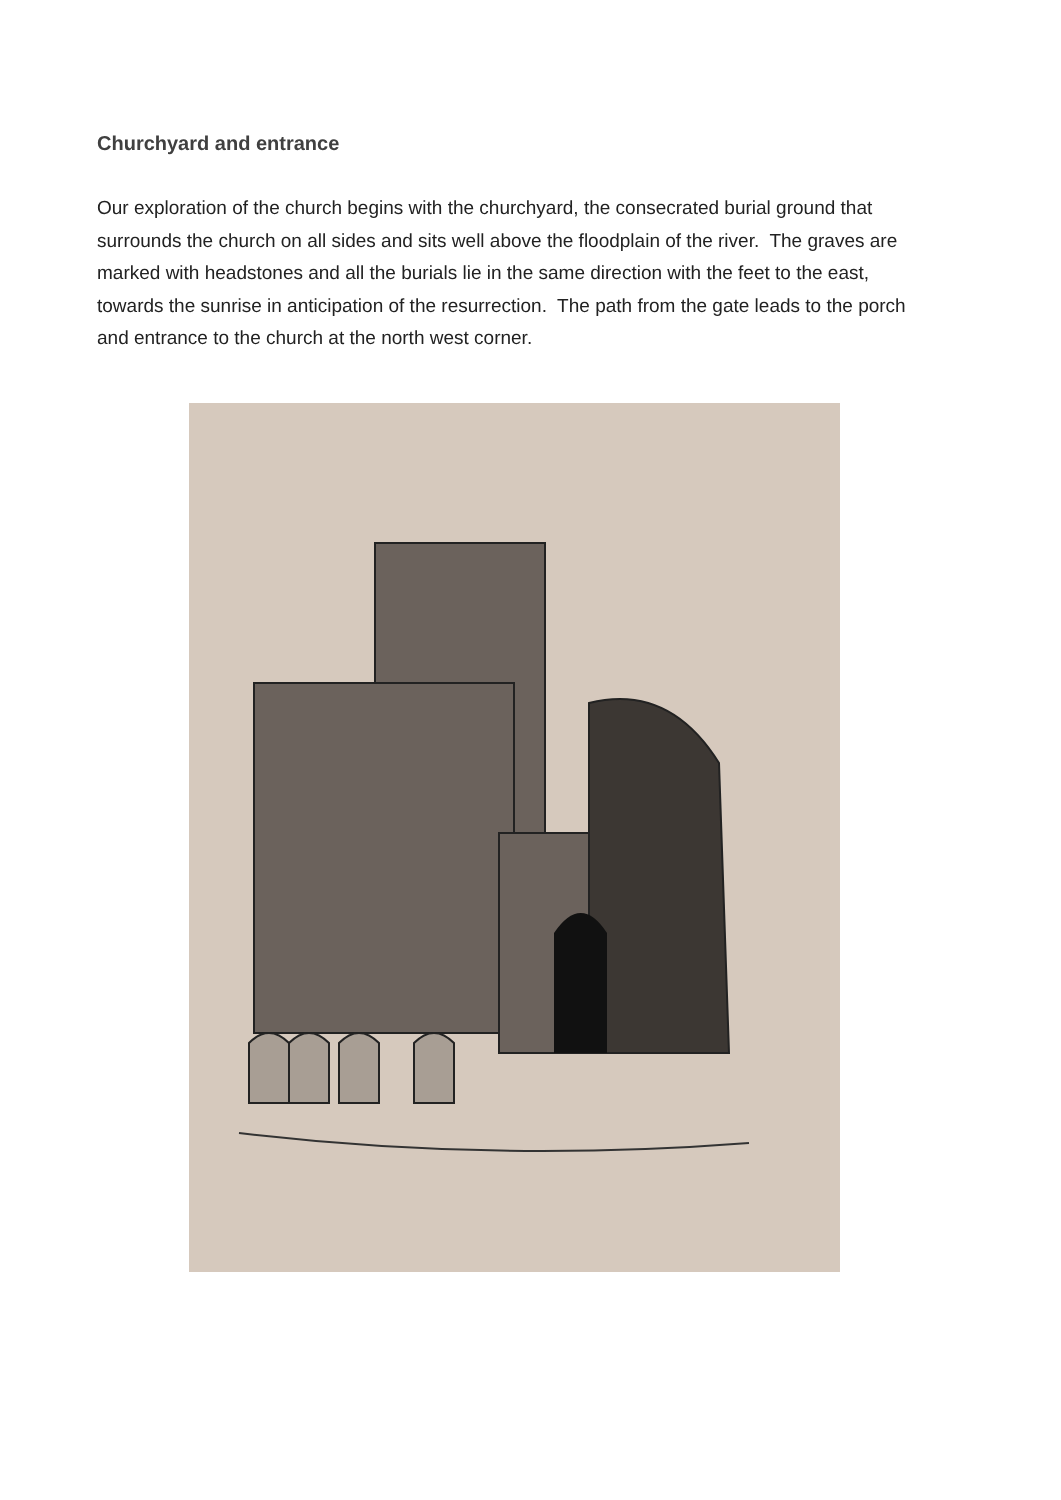Churchyard and entrance
Our exploration of the church begins with the churchyard, the consecrated burial ground that surrounds the church on all sides and sits well above the floodplain of the river. The graves are marked with headstones and all the burials lie in the same direction with the feet to the east, towards the sunrise in anticipation of the resurrection. The path from the gate leads to the porch and entrance to the church at the north west corner.